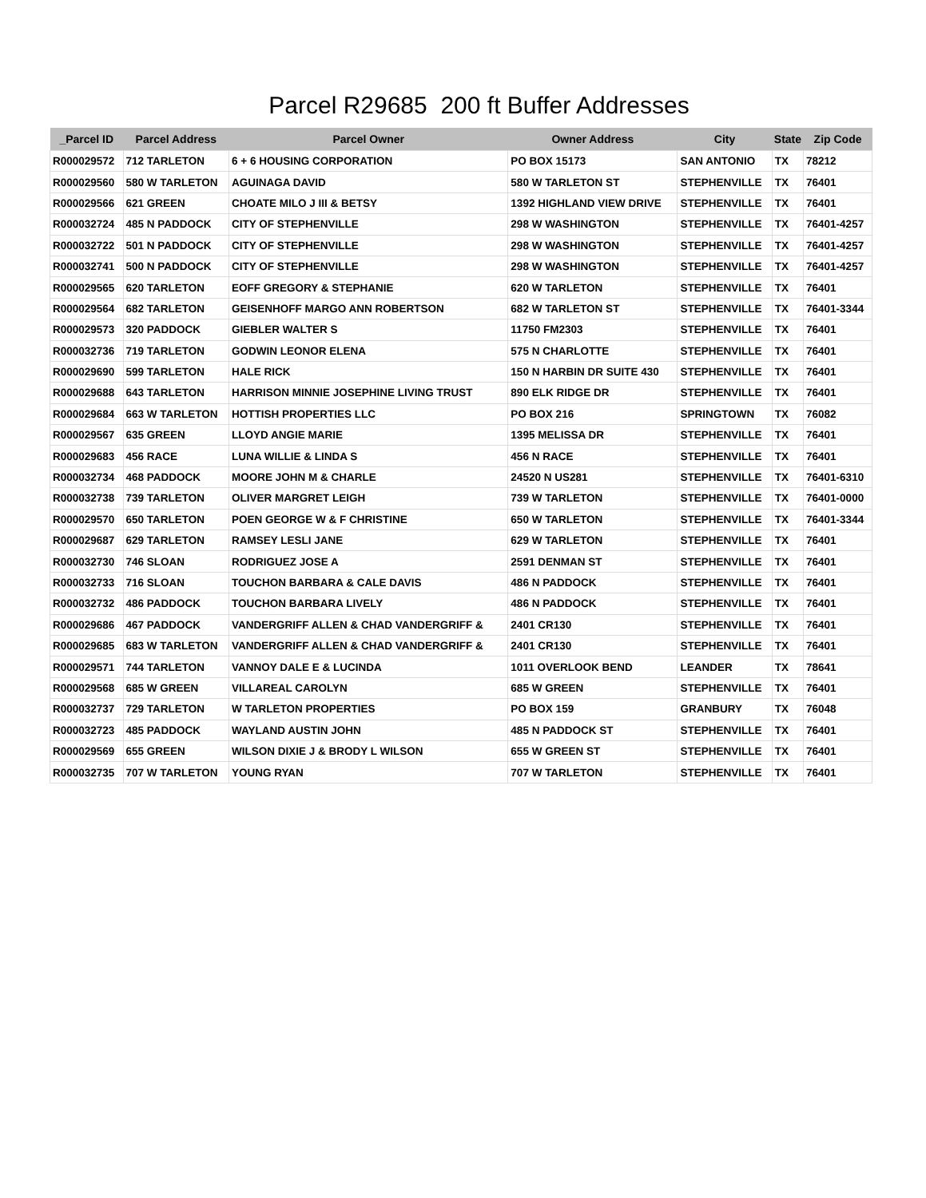Parcel R29685 200 ft Buffer Addresses
| _Parcel ID | Parcel Address | Parcel Owner | Owner Address | City | State | Zip Code |
| --- | --- | --- | --- | --- | --- | --- |
| R000029572 | 712 TARLETON | 6 + 6 HOUSING CORPORATION | PO BOX 15173 | SAN ANTONIO | TX | 78212 |
| R000029560 | 580 W TARLETON | AGUINAGA DAVID | 580 W TARLETON ST | STEPHENVILLE | TX | 76401 |
| R000029566 | 621 GREEN | CHOATE MILO J III & BETSY | 1392 HIGHLAND VIEW DRIVE | STEPHENVILLE | TX | 76401 |
| R000032724 | 485 N PADDOCK | CITY OF STEPHENVILLE | 298 W WASHINGTON | STEPHENVILLE | TX | 76401-4257 |
| R000032722 | 501 N PADDOCK | CITY OF STEPHENVILLE | 298 W WASHINGTON | STEPHENVILLE | TX | 76401-4257 |
| R000032741 | 500 N PADDOCK | CITY OF STEPHENVILLE | 298 W WASHINGTON | STEPHENVILLE | TX | 76401-4257 |
| R000029565 | 620 TARLETON | EOFF GREGORY & STEPHANIE | 620 W TARLETON | STEPHENVILLE | TX | 76401 |
| R000029564 | 682 TARLETON | GEISENHOFF MARGO ANN ROBERTSON | 682 W TARLETON ST | STEPHENVILLE | TX | 76401-3344 |
| R000029573 | 320 PADDOCK | GIEBLER WALTER S | 11750 FM2303 | STEPHENVILLE | TX | 76401 |
| R000032736 | 719 TARLETON | GODWIN LEONOR ELENA | 575 N CHARLOTTE | STEPHENVILLE | TX | 76401 |
| R000029690 | 599 TARLETON | HALE RICK | 150 N HARBIN DR SUITE 430 | STEPHENVILLE | TX | 76401 |
| R000029688 | 643 TARLETON | HARRISON MINNIE JOSEPHINE LIVING TRUST | 890 ELK RIDGE DR | STEPHENVILLE | TX | 76401 |
| R000029684 | 663 W TARLETON | HOTTISH PROPERTIES LLC | PO BOX 216 | SPRINGTOWN | TX | 76082 |
| R000029567 | 635 GREEN | LLOYD ANGIE MARIE | 1395 MELISSA DR | STEPHENVILLE | TX | 76401 |
| R000029683 | 456 RACE | LUNA WILLIE & LINDA S | 456 N RACE | STEPHENVILLE | TX | 76401 |
| R000032734 | 468 PADDOCK | MOORE JOHN M & CHARLE | 24520 N US281 | STEPHENVILLE | TX | 76401-6310 |
| R000032738 | 739 TARLETON | OLIVER MARGRET LEIGH | 739 W TARLETON | STEPHENVILLE | TX | 76401-0000 |
| R000029570 | 650 TARLETON | POEN GEORGE W & F CHRISTINE | 650 W TARLETON | STEPHENVILLE | TX | 76401-3344 |
| R000029687 | 629 TARLETON | RAMSEY LESLI JANE | 629 W TARLETON | STEPHENVILLE | TX | 76401 |
| R000032730 | 746 SLOAN | RODRIGUEZ JOSE A | 2591 DENMAN ST | STEPHENVILLE | TX | 76401 |
| R000032733 | 716 SLOAN | TOUCHON BARBARA & CALE DAVIS | 486 N PADDOCK | STEPHENVILLE | TX | 76401 |
| R000032732 | 486 PADDOCK | TOUCHON BARBARA LIVELY | 486 N PADDOCK | STEPHENVILLE | TX | 76401 |
| R000029686 | 467 PADDOCK | VANDERGRIFF ALLEN & CHAD VANDERGRIFF & | 2401 CR130 | STEPHENVILLE | TX | 76401 |
| R000029685 | 683 W TARLETON | VANDERGRIFF ALLEN & CHAD VANDERGRIFF & | 2401 CR130 | STEPHENVILLE | TX | 76401 |
| R000029571 | 744 TARLETON | VANNOY DALE E & LUCINDA | 1011 OVERLOOK BEND | LEANDER | TX | 78641 |
| R000029568 | 685 W GREEN | VILLAREAL CAROLYN | 685 W GREEN | STEPHENVILLE | TX | 76401 |
| R000032737 | 729 TARLETON | W TARLETON PROPERTIES | PO BOX 159 | GRANBURY | TX | 76048 |
| R000032723 | 485 PADDOCK | WAYLAND AUSTIN JOHN | 485 N PADDOCK ST | STEPHENVILLE | TX | 76401 |
| R000029569 | 655 GREEN | WILSON DIXIE J & BRODY L WILSON | 655 W GREEN ST | STEPHENVILLE | TX | 76401 |
| R000032735 | 707 W TARLETON | YOUNG RYAN | 707 W TARLETON | STEPHENVILLE | TX | 76401 |